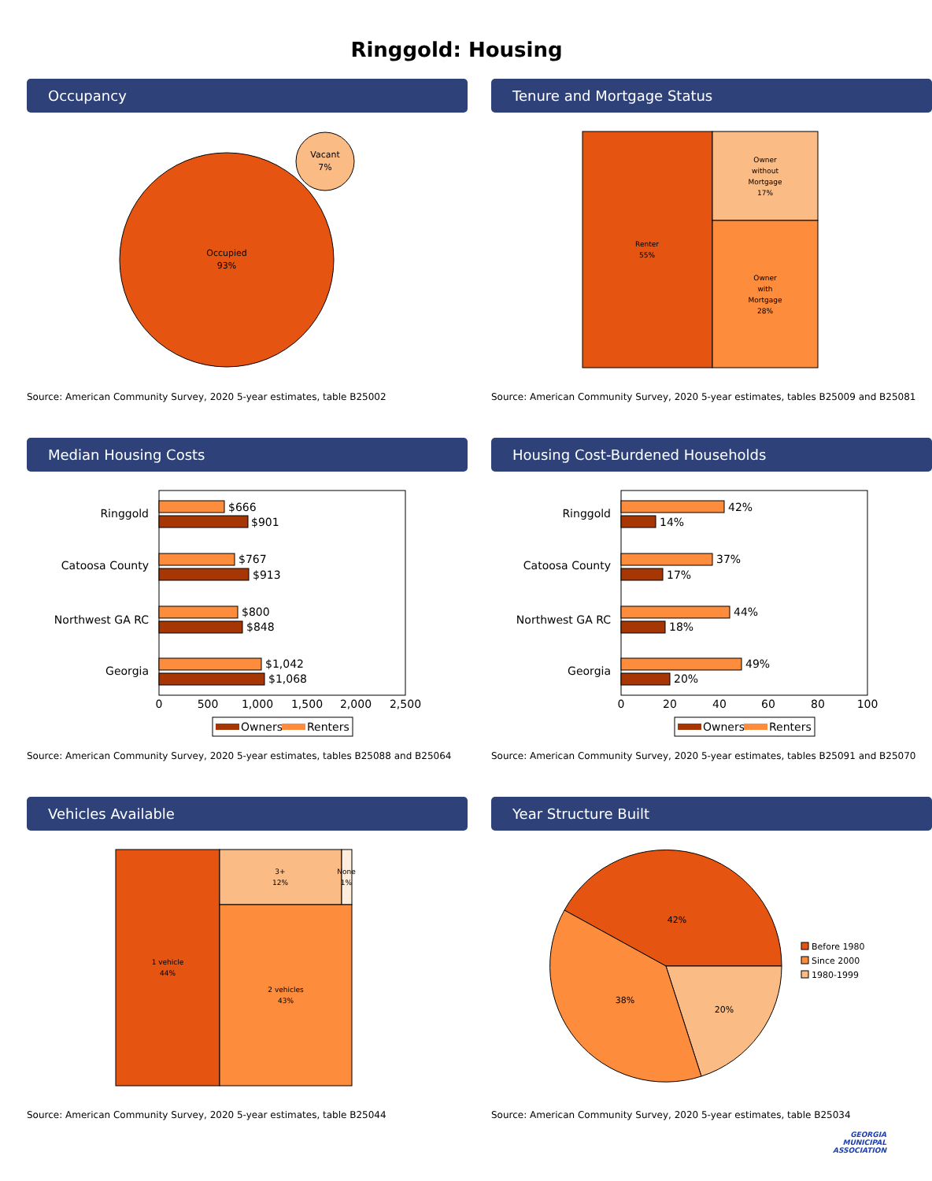Ringgold: Housing
Occupancy
Occupied
93%
Vacant
7%
Source: American Community Survey, 2020 5-year estimates, table B25002
Tenure and Mortgage Status
Renter
55%
Owner
without
Mortgage
17%
Owner
with
Mortgage
28%
Source: American Community Survey, 2020 5-year estimates, tables B25009 and B25081
Median Housing Costs
Ringgold
Catoosa County
Northwest GA RC
Georgia
$666
$901
$767
$913
$800
$848
$1,042
$1,068
0
500
1,000
1,500
2,000
2,500
Owners
Renters
Source: American Community Survey, 2020 5-year estimates, tables B25088 and B25064
Housing Cost-Burdened Households
Ringgold
Catoosa County
Northwest GA RC
Georgia
42%
14%
37%
17%
44%
18%
49%
20%
0
20
40
60
80
100
Owners
Renters
Source: American Community Survey, 2020 5-year estimates, tables B25091 and B25070
Vehicles Available
1 vehicle
44%
3+
12%
None
1%
2 vehicles
43%
Source: American Community Survey, 2020 5-year estimates, table B25044
Year Structure Built
42%
20%
38%
Before 1980
Since 2000
1980-1999
Source: American Community Survey, 2020 5-year estimates, table B25034
GEORGIA
MUNICIPAL
ASSOCIATION